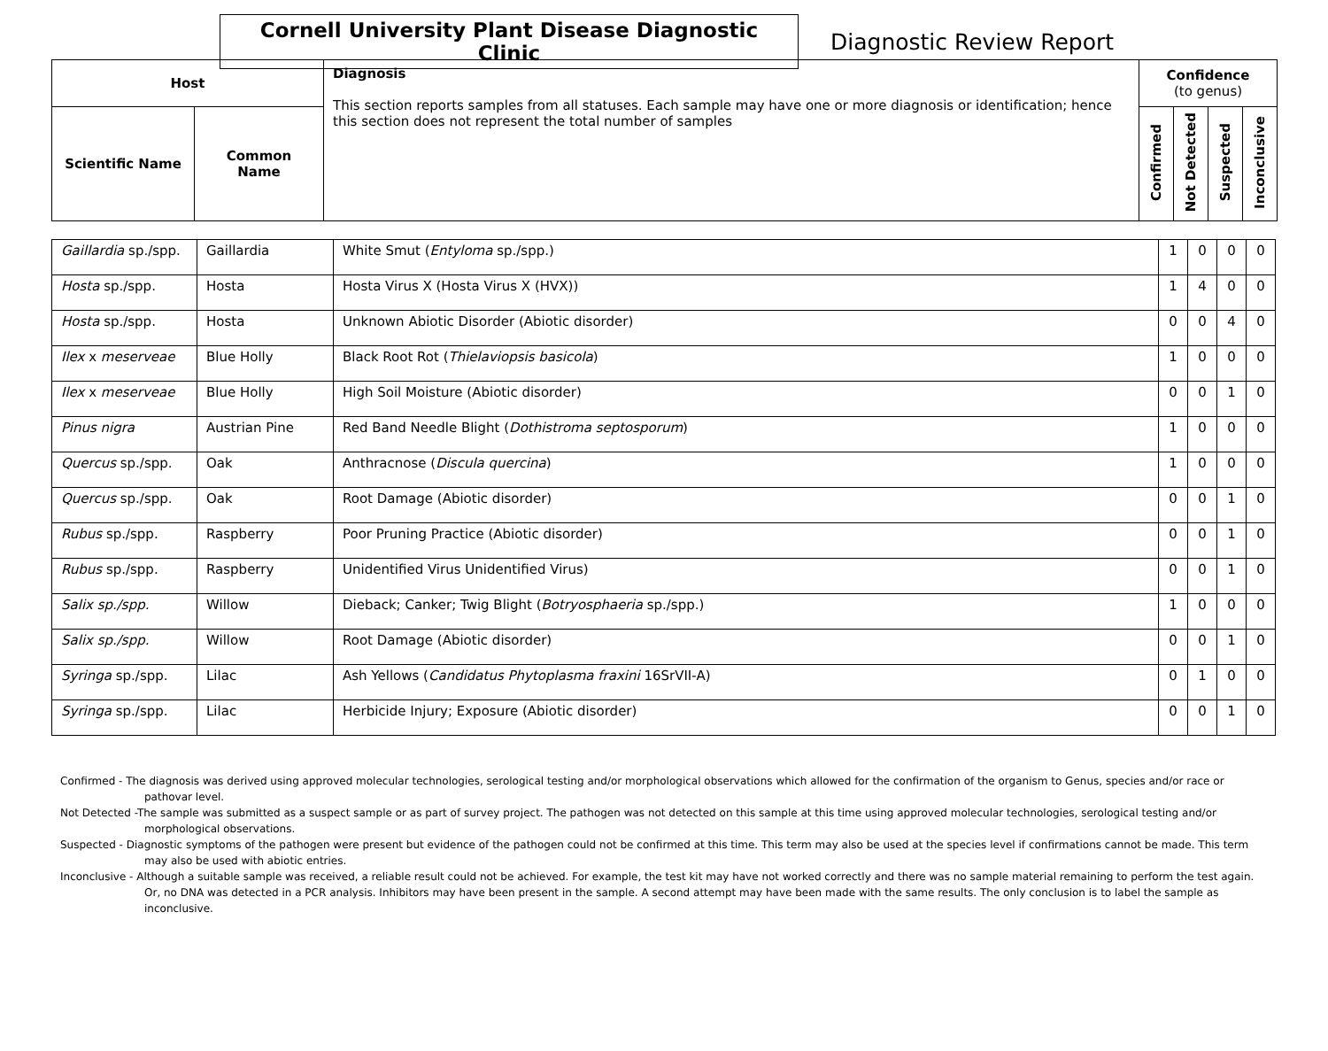Cornell University Plant Disease Diagnostic Clinic
Diagnostic Review Report
| Host | | Diagnosis This section reports samples from all statuses. Each sample may have one or more diagnosis or identification; hence this section does not represent the total number of samples | Confidence (to genus) | | | |
| Scientific Name | Common Name | | Confirmed | Not Detected | Suspected | Inconclusive |
| Gaillardia sp./spp. | Gaillardia | White Smut ( Entyloma sp./spp.) | 1 | 0 | 0 | 0 |
| Hosta sp./spp. | Hosta | Hosta Virus X (Hosta Virus X (HVX)) | 1 | 4 | 0 | 0 |
| Hosta sp./spp. | Hosta | Unknown Abiotic Disorder (Abiotic disorder) | 0 | 0 | 4 | 0 |
| Ilex x meserveae | Blue Holly | Black Root Rot ( Thielaviopsis basicola ) | 1 | 0 | 0 | 0 |
| Ilex x meserveae | Blue Holly | High Soil Moisture (Abiotic disorder) | 0 | 0 | 1 | 0 |
| Pinus nigra | Austrian Pine | Red Band Needle Blight ( Dothistroma septosporum ) | 1 | 0 | 0 | 0 |
| Quercus sp./spp. | Oak | Anthracnose ( Discula quercina ) | 1 | 0 | 0 | 0 |
| Quercus sp./spp. | Oak | Root Damage (Abiotic disorder) | 0 | 0 | 1 | 0 |
| Rubus sp./spp. | Raspberry | Poor Pruning Practice (Abiotic disorder) | 0 | 0 | 1 | 0 |
| Rubus sp./spp. | Raspberry | Unidentified Virus Unidentified Virus) | 0 | 0 | 1 | 0 |
| Salix sp./spp. | Willow | Dieback; Canker; Twig Blight ( Botryosphaeria sp./spp.) | 1 | 0 | 0 | 0 |
| Salix sp./spp. | Willow | Root Damage (Abiotic disorder) | 0 | 0 | 1 | 0 |
| Syringa sp./spp. | Lilac | Ash Yellows ( Candidatus Phytoplasma fraxini 16SrVII-A) | 0 | 1 | 0 | 0 |
| Syringa sp./spp. | Lilac | Herbicide Injury; Exposure (Abiotic disorder) | 0 | 0 | 1 | 0 |
Confirmed - The diagnosis was derived using approved molecular technologies, serological testing and/or morphological observations which allowed for the confirmation of the organism to Genus, species and/or race or pathovar level.
Not Detected -The sample was submitted as a suspect sample or as part of survey project. The pathogen was not detected on this sample at this time using approved molecular technologies, serological testing and/or morphological observations.
Suspected - Diagnostic symptoms of the pathogen were present but evidence of the pathogen could not be confirmed at this time. This term may also be used at the species level if confirmations cannot be made. This term may also be used with abiotic entries.
Inconclusive - Although a suitable sample was received, a reliable result could not be achieved. For example, the test kit may have not worked correctly and there was no sample material remaining to perform the test again. Or, no DNA was detected in a PCR analysis. Inhibitors may have been present in the sample. A second attempt may have been made with the same results. The only conclusion is to label the sample as inconclusive.